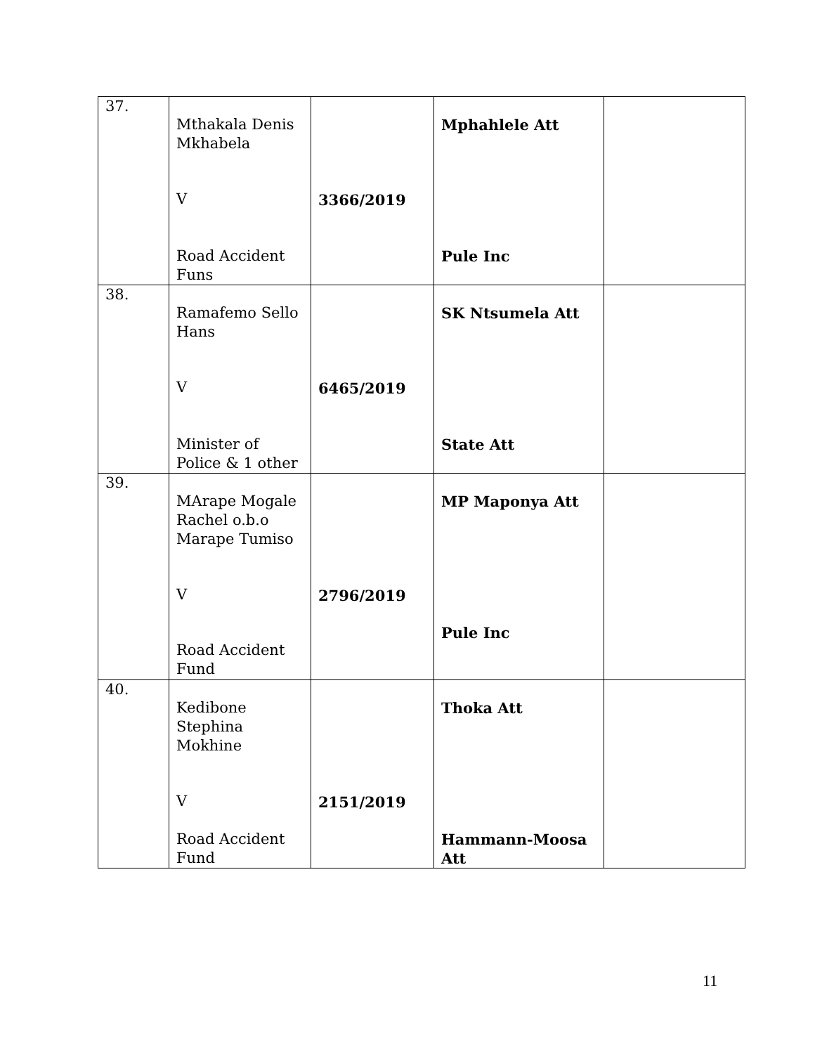| 37. | Mthakala Denis Mkhabela V Road Accident Funs | 3366/2019 | Mphahlele Att Pule Inc | |
| 38. | Ramafemo Sello Hans V Minister of Police & 1 other | 6465/2019 | SK Ntsumela Att State Att | |
| 39. | MArape Mogale Rachel o.b.o Marape Tumiso V Road Accident Fund | 2796/2019 | MP Maponya Att Pule Inc | |
| 40. | Kedibone Stephina Mokhine V Road Accident Fund | 2151/2019 | Thoka Att Hammann-Moosa Att | |
11